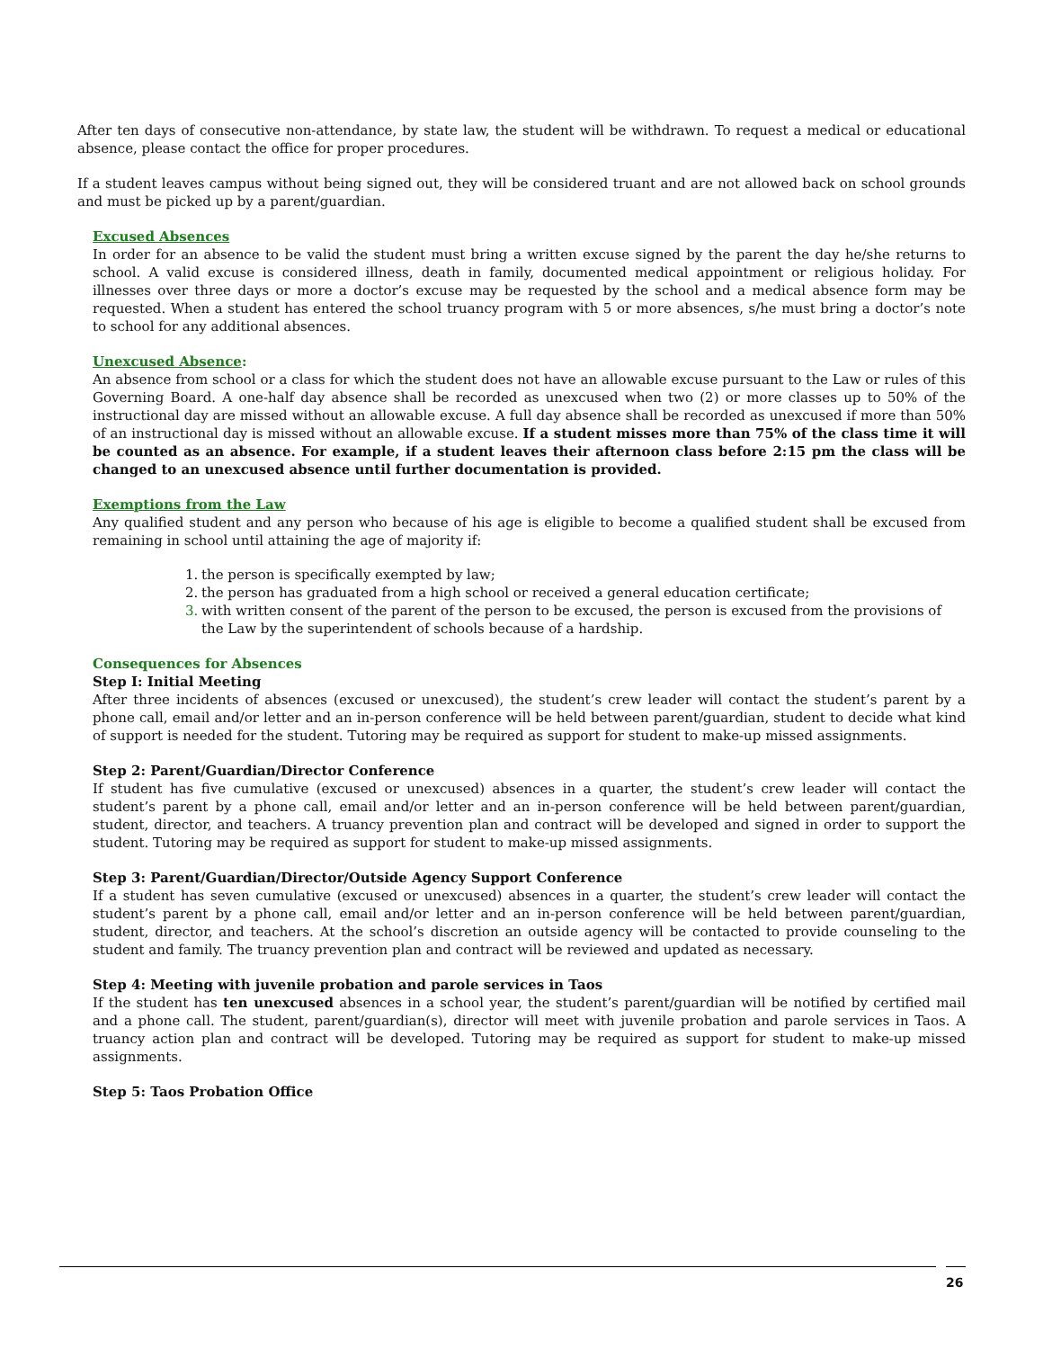After ten days of consecutive non-attendance, by state law, the student will be withdrawn. To request a medical or educational absence, please contact the office for proper procedures.
If a student leaves campus without being signed out, they will be considered truant and are not allowed back on school grounds and must be picked up by a parent/guardian.
Excused Absences
In order for an absence to be valid the student must bring a written excuse signed by the parent the day he/she returns to school. A valid excuse is considered illness, death in family, documented medical appointment or religious holiday. For illnesses over three days or more a doctor’s excuse may be requested by the school and a medical absence form may be requested. When a student has entered the school truancy program with 5 or more absences, s/he must bring a doctor’s note to school for any additional absences.
Unexcused Absence:
An absence from school or a class for which the student does not have an allowable excuse pursuant to the Law or rules of this Governing Board. A one-half day absence shall be recorded as unexcused when two (2) or more classes up to 50% of the instructional day are missed without an allowable excuse. A full day absence shall be recorded as unexcused if more than 50% of an instructional day is missed without an allowable excuse. If a student misses more than 75% of the class time it will be counted as an absence. For example, if a student leaves their afternoon class before 2:15 pm the class will be changed to an unexcused absence until further documentation is provided.
Exemptions from the Law
Any qualified student and any person who because of his age is eligible to become a qualified student shall be excused from remaining in school until attaining the age of majority if:
1. the person is specifically exempted by law;
2. the person has graduated from a high school or received a general education certificate;
3. with written consent of the parent of the person to be excused, the person is excused from the provisions of the Law by the superintendent of schools because of a hardship.
Consequences for Absences
Step I: Initial Meeting
After three incidents of absences (excused or unexcused), the student’s crew leader will contact the student’s parent by a phone call, email and/or letter and an in-person conference will be held between parent/guardian, student to decide what kind of support is needed for the student. Tutoring may be required as support for student to make-up missed assignments.
Step 2: Parent/Guardian/Director Conference
If student has five cumulative (excused or unexcused) absences in a quarter, the student’s crew leader will contact the student’s parent by a phone call, email and/or letter and an in-person conference will be held between parent/guardian, student, director, and teachers. A truancy prevention plan and contract will be developed and signed in order to support the student. Tutoring may be required as support for student to make-up missed assignments.
Step 3: Parent/Guardian/Director/Outside Agency Support Conference
If a student has seven cumulative (excused or unexcused) absences in a quarter, the student’s crew leader will contact the student’s parent by a phone call, email and/or letter and an in-person conference will be held between parent/guardian, student, director, and teachers. At the school’s discretion an outside agency will be contacted to provide counseling to the student and family. The truancy prevention plan and contract will be reviewed and updated as necessary.
Step 4: Meeting with juvenile probation and parole services in Taos
If the student has ten unexcused absences in a school year, the student’s parent/guardian will be notified by certified mail and a phone call. The student, parent/guardian(s), director will meet with juvenile probation and parole services in Taos. A truancy action plan and contract will be developed. Tutoring may be required as support for student to make-up missed assignments.
Step 5: Taos Probation Office
26